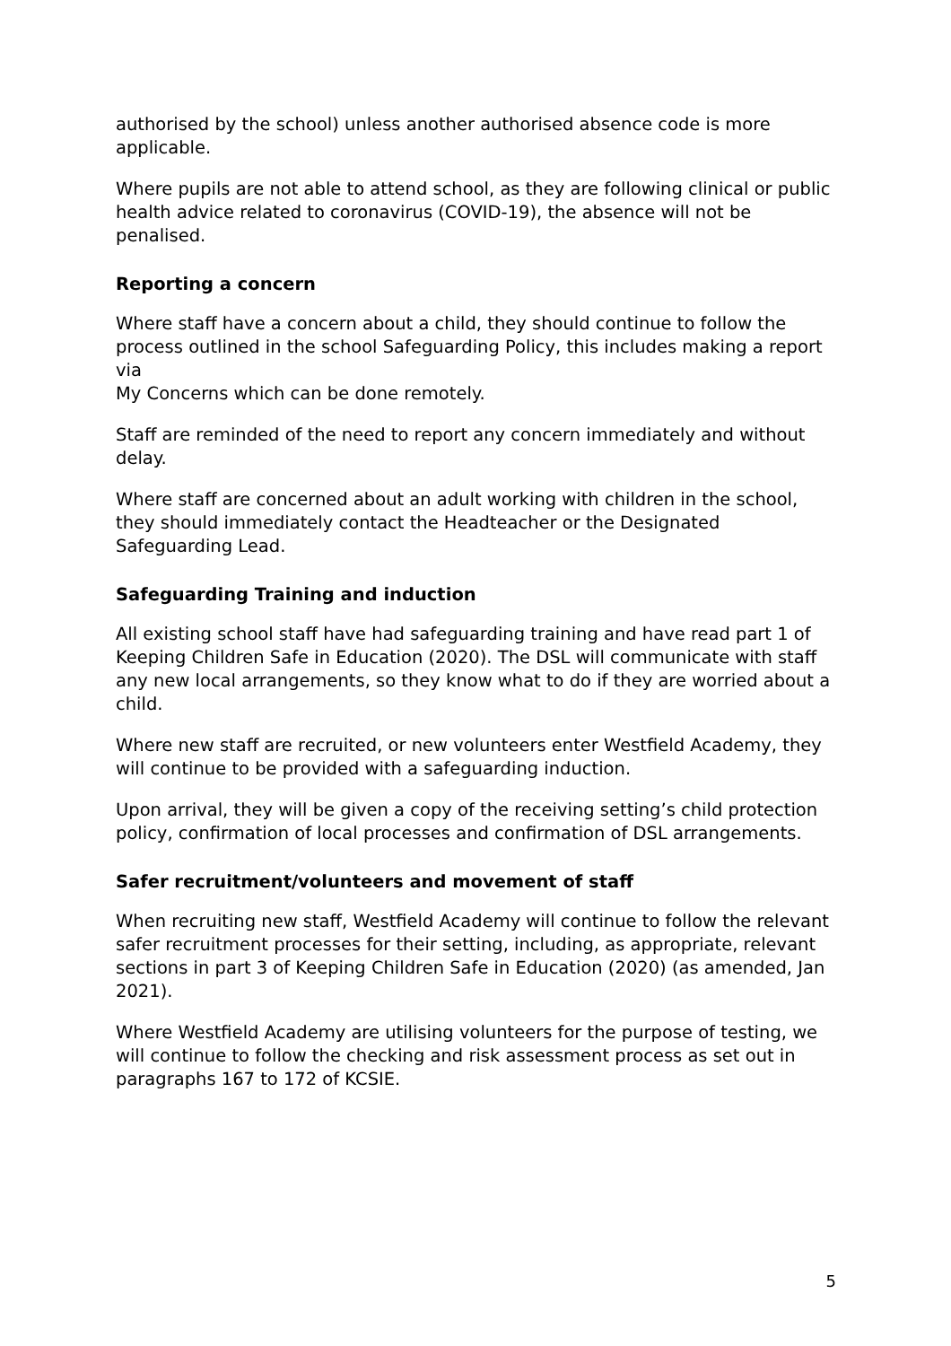authorised by the school) unless another authorised absence code is more applicable.
Where pupils are not able to attend school, as they are following clinical or public health advice related to coronavirus (COVID-19), the absence will not be penalised.
Reporting a concern
Where staff have a concern about a child, they should continue to follow the process outlined in the school Safeguarding Policy, this includes making a report via
My Concerns which can be done remotely.
Staff are reminded of the need to report any concern immediately and without delay.
Where staff are concerned about an adult working with children in the school, they should immediately contact the Headteacher or the Designated Safeguarding Lead.
Safeguarding Training and induction
All existing school staff have had safeguarding training and have read part 1 of Keeping Children Safe in Education (2020). The DSL will communicate with staff any new local arrangements, so they know what to do if they are worried about a child.
Where new staff are recruited, or new volunteers enter Westfield Academy, they will continue to be provided with a safeguarding induction.
Upon arrival, they will be given a copy of the receiving setting’s child protection policy, confirmation of local processes and confirmation of DSL arrangements.
Safer recruitment/volunteers and movement of staff
When recruiting new staff, Westfield Academy will continue to follow the relevant safer recruitment processes for their setting, including, as appropriate, relevant sections in part 3 of Keeping Children Safe in Education (2020) (as amended, Jan 2021).
Where Westfield Academy are utilising volunteers for the purpose of testing, we will continue to follow the checking and risk assessment process as set out in paragraphs 167 to 172 of KCSIE.
5